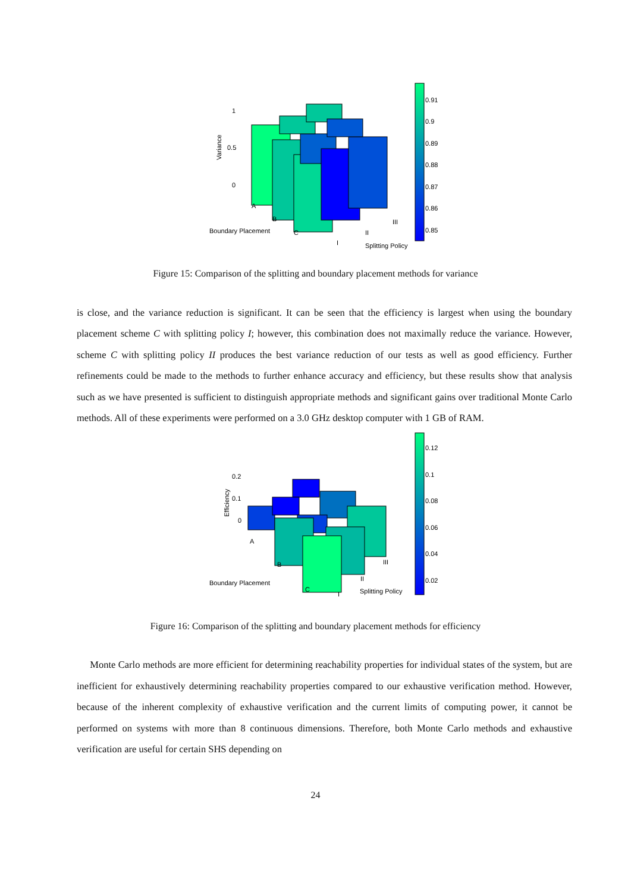1
0.5
0
Variance
A
B
C
Boundary Placement
I
II
III
Splitting Policy
0.91
0.9
0.89
0.88
0.87
0.86
0.85
Figure 15: Comparison of the splitting and boundary placement methods for variance
is close, and the variance reduction is significant. It can be seen that the efficiency is largest when using the boundary placement scheme C with splitting policy I; however, this combination does not maximally reduce the variance. However, scheme C with splitting policy II produces the best variance reduction of our tests as well as good efficiency. Further refinements could be made to the methods to further enhance accuracy and efficiency, but these results show that analysis such as we have presented is sufficient to distinguish appropriate methods and significant gains over traditional Monte Carlo methods. All of these experiments were performed on a 3.0 GHz desktop computer with 1 GB of RAM.
0.2
0.1
0
Efficiency
A
B
C
Boundary Placement
I
II
III
Splitting Policy
0.12
0.1
0.08
0.06
0.04
0.02
Figure 16: Comparison of the splitting and boundary placement methods for efficiency
Monte Carlo methods are more efficient for determining reachability properties for individual states of the system, but are inefficient for exhaustively determining reachability properties compared to our exhaustive verification method. However, because of the inherent complexity of exhaustive verification and the current limits of computing power, it cannot be performed on systems with more than 8 continuous dimensions. Therefore, both Monte Carlo methods and exhaustive verification are useful for certain SHS depending on
24